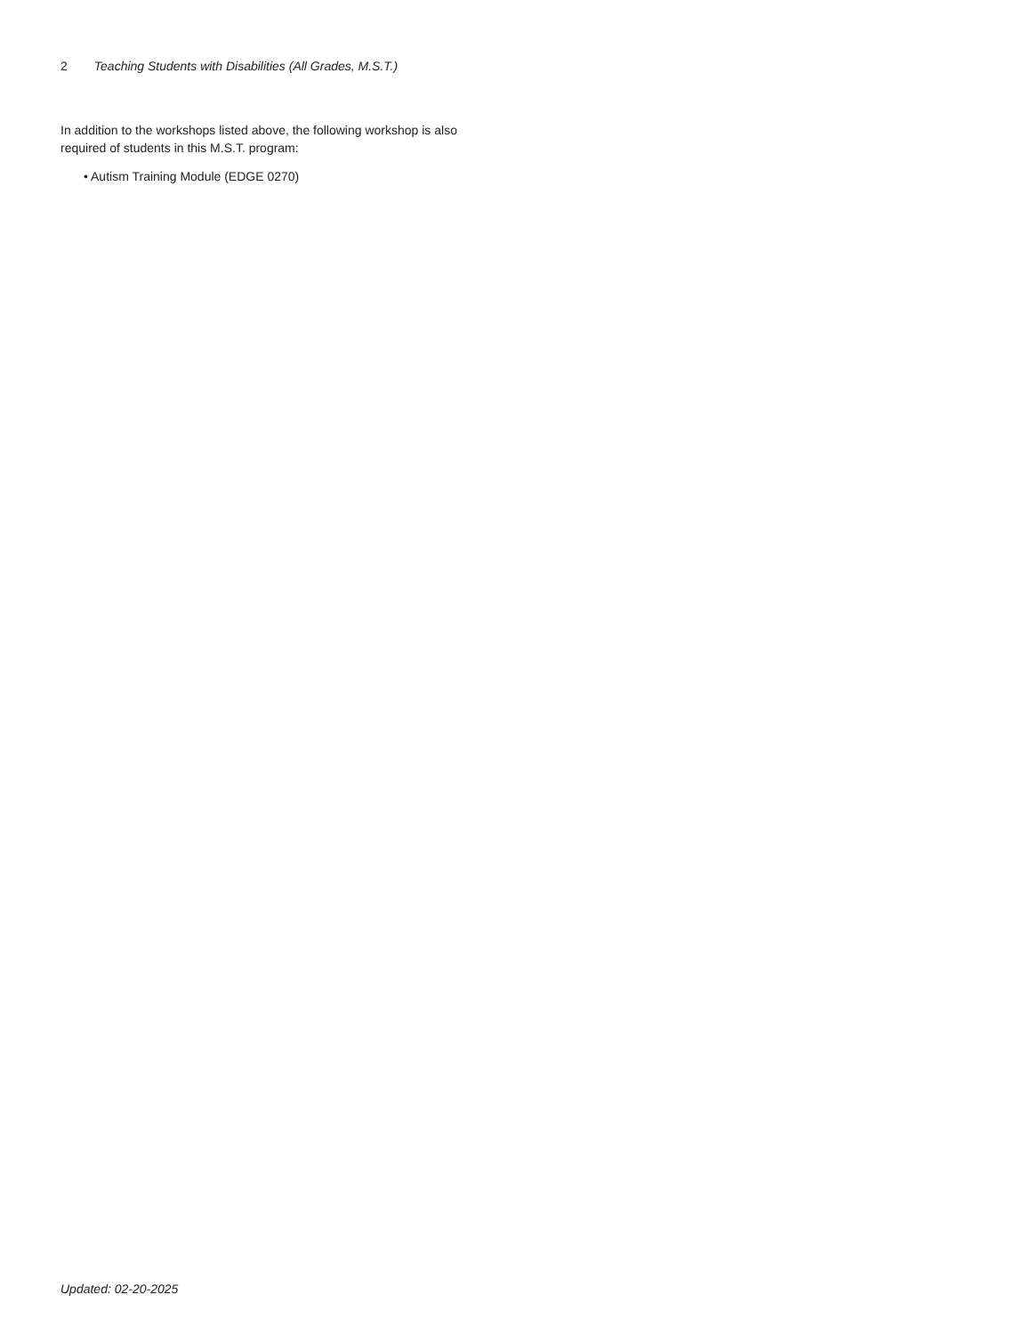2 Teaching Students with Disabilities (All Grades, M.S.T.)
In addition to the workshops listed above, the following workshop is also required of students in this M.S.T. program:
• Autism Training Module (EDGE 0270)
Updated: 02-20-2025